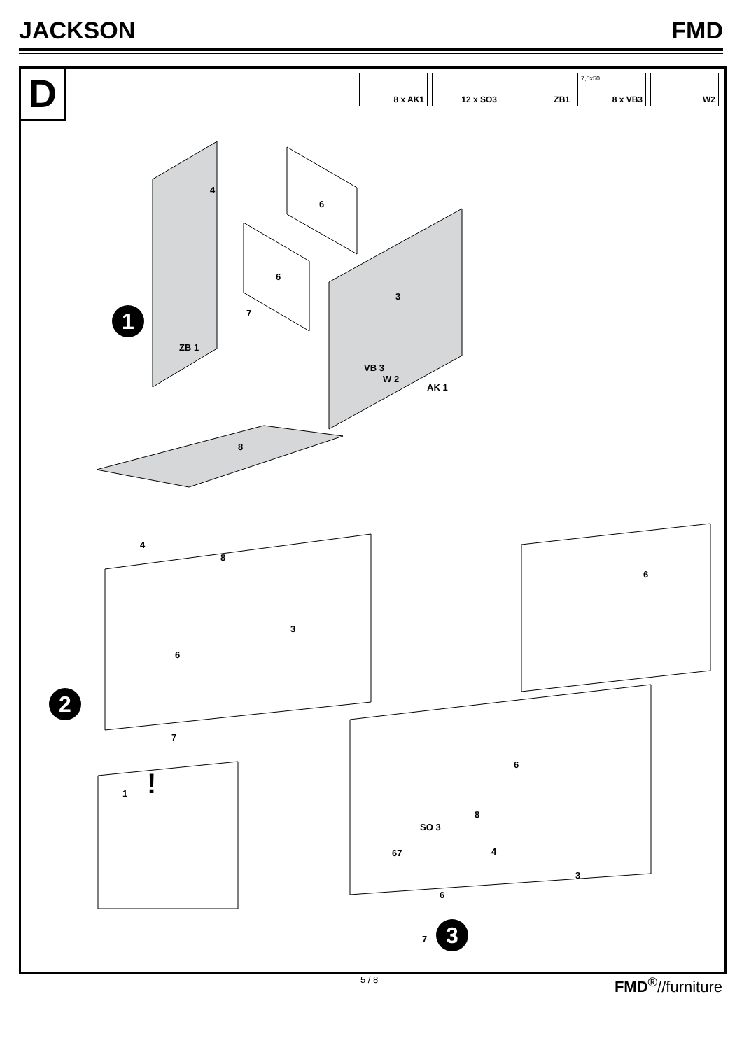JACKSON FMD
D
8 x AK1 12 x SO3 ZB1
7,0x50
8 x VB3
W2
4
6
6
3
7
ZB 1
VB 3
W 2
AK 1
8
4
8
3
6
7
1
!
6
6
8
SO 3
67
4
3
6
7
1
2
3
5 / 8 FMD<sup>®</sup>//furniture